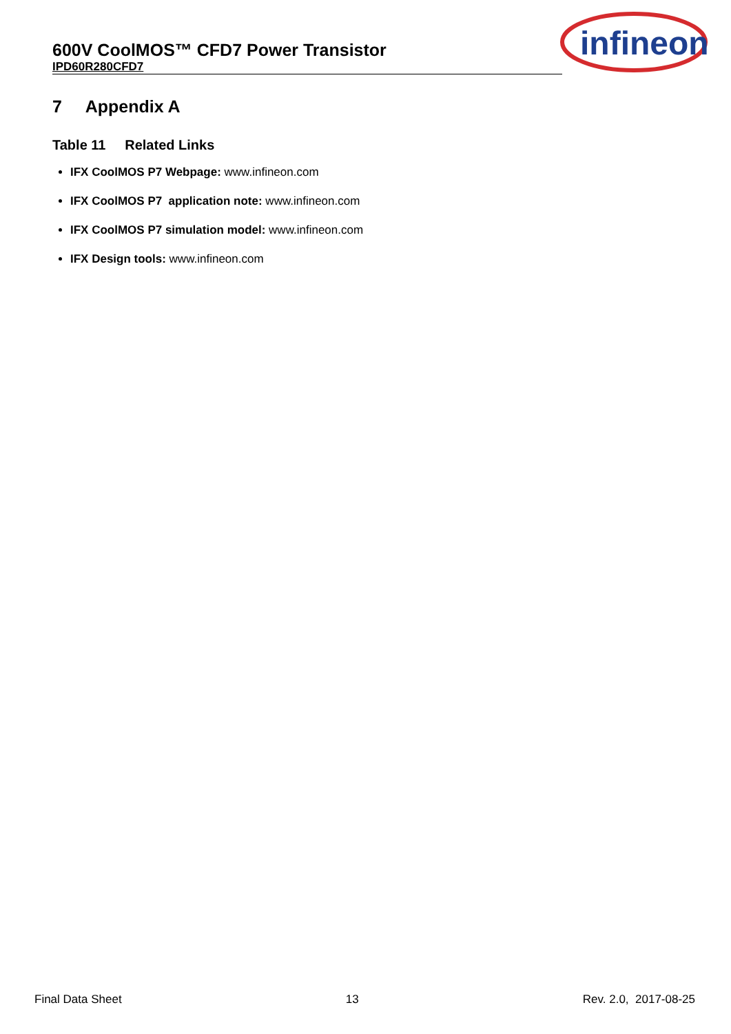600V CoolMOS™ CFD7 Power Transistor
IPD60R280CFD7
infineon
7 Appendix A
Table 11 Related Links
IFX CoolMOS P7 Webpage: www.infineon.com
IFX CoolMOS P7 application note: www.infineon.com
IFX CoolMOS P7 simulation model: www.infineon.com
IFX Design tools: www.infineon.com
Final Data Sheet 13 Rev. 2.0, 2017-08-25